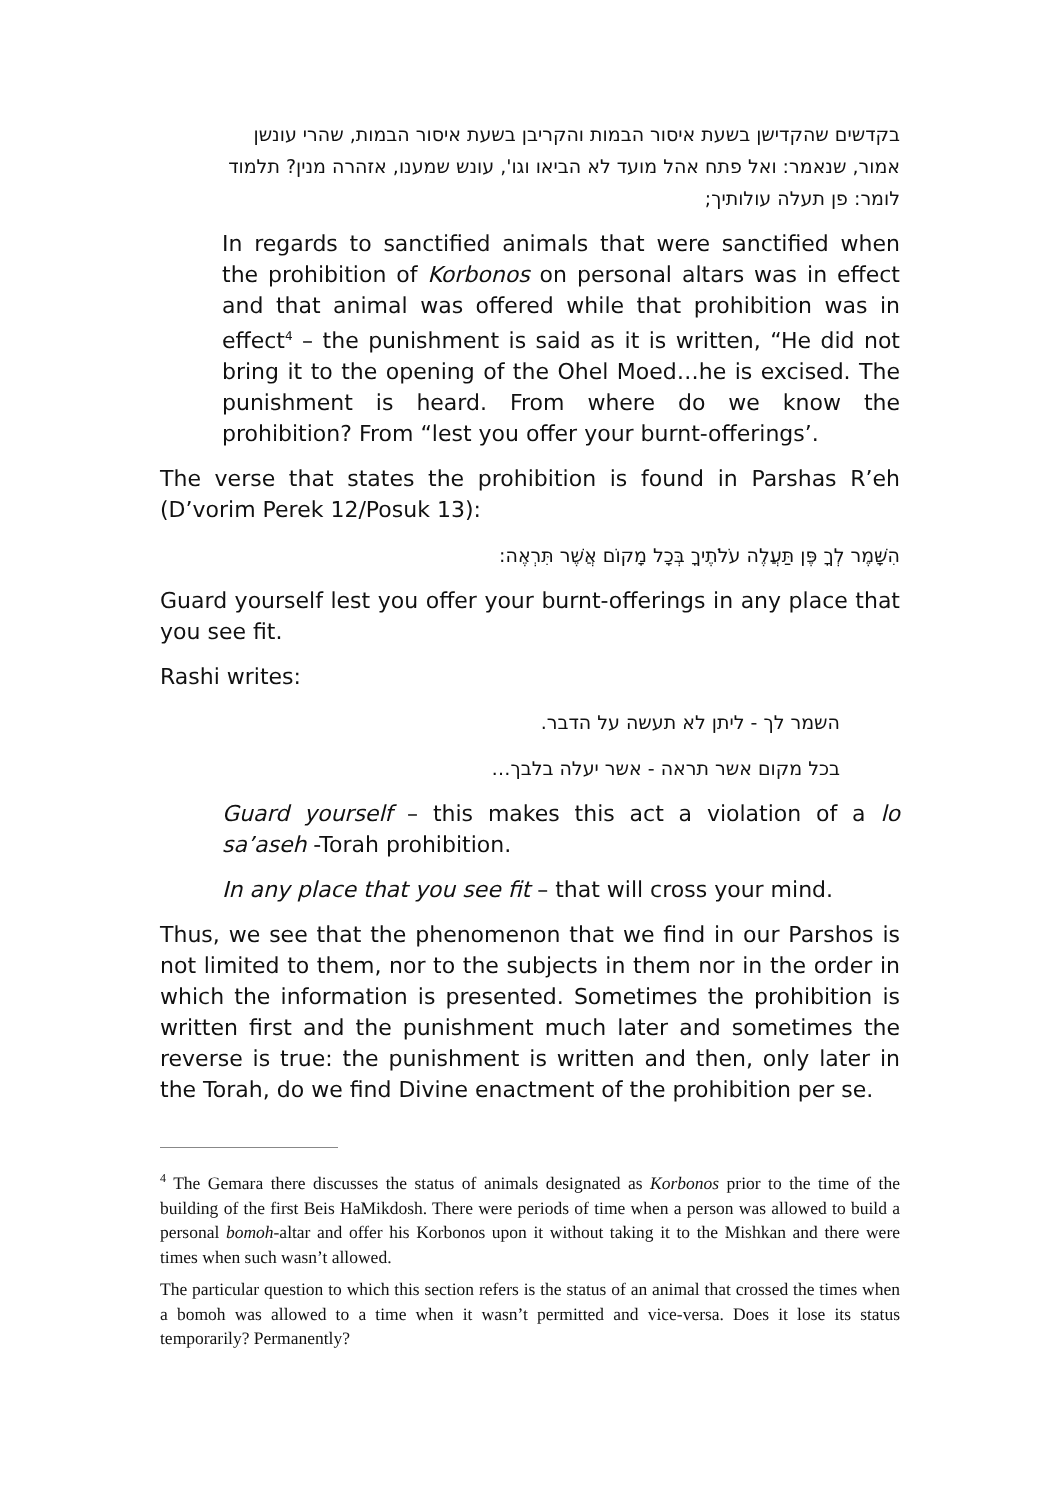בקדשים שהקדישן בשעת איסור הבמות והקריבן בשעת איסור הבמות, שהרי עונשן אמור, שנאמר: ואל פתח אהל מועד לא הביאו וגו', עונש שמענו, אזהרה מנין? תלמוד לומר: פן תעלה עולותיך;
In regards to sanctified animals that were sanctified when the prohibition of Korbonos on personal altars was in effect and that animal was offered while that prohibition was in effect<sup>4</sup> – the punishment is said as it is written, “He did not bring it to the opening of the Ohel Moed…he is excised. The punishment is heard. From where do we know the prohibition? From “lest you offer your burnt-offerings’.
The verse that states the prohibition is found in Parshas R’eh (D’vorim Perek 12/Posuk 13):
הִשָּׁמֶר לְךָ פֶּן תַּעֲלֶה עֹלֹתֶיךָ בְּכָל מָקוֹם אֲשֶׁר תִּרְאֶה:
Guard yourself lest you offer your burnt-offerings in any place that you see fit.
Rashi writes:
השמר לך - ליתן לא תעשה על הדבר.
בכל מקום אשר תראה - אשר יעלה בלבך…
Guard yourself – this makes this act a violation of a lo sa’aseh -Torah prohibition.
In any place that you see fit – that will cross your mind.
Thus, we see that the phenomenon that we find in our Parshos is not limited to them, nor to the subjects in them nor in the order in which the information is presented. Sometimes the prohibition is written first and the punishment much later and sometimes the reverse is true: the punishment is written and then, only later in the Torah, do we find Divine enactment of the prohibition per se.
<sup>4</sup> The Gemara there discusses the status of animals designated as Korbonos prior to the time of the building of the first Beis HaMikdosh. There were periods of time when a person was allowed to build a personal bomoh-altar and offer his Korbonos upon it without taking it to the Mishkan and there were times when such wasn’t allowed.
The particular question to which this section refers is the status of an animal that crossed the times when a bomoh was allowed to a time when it wasn’t permitted and vice-versa. Does it lose its status temporarily? Permanently?